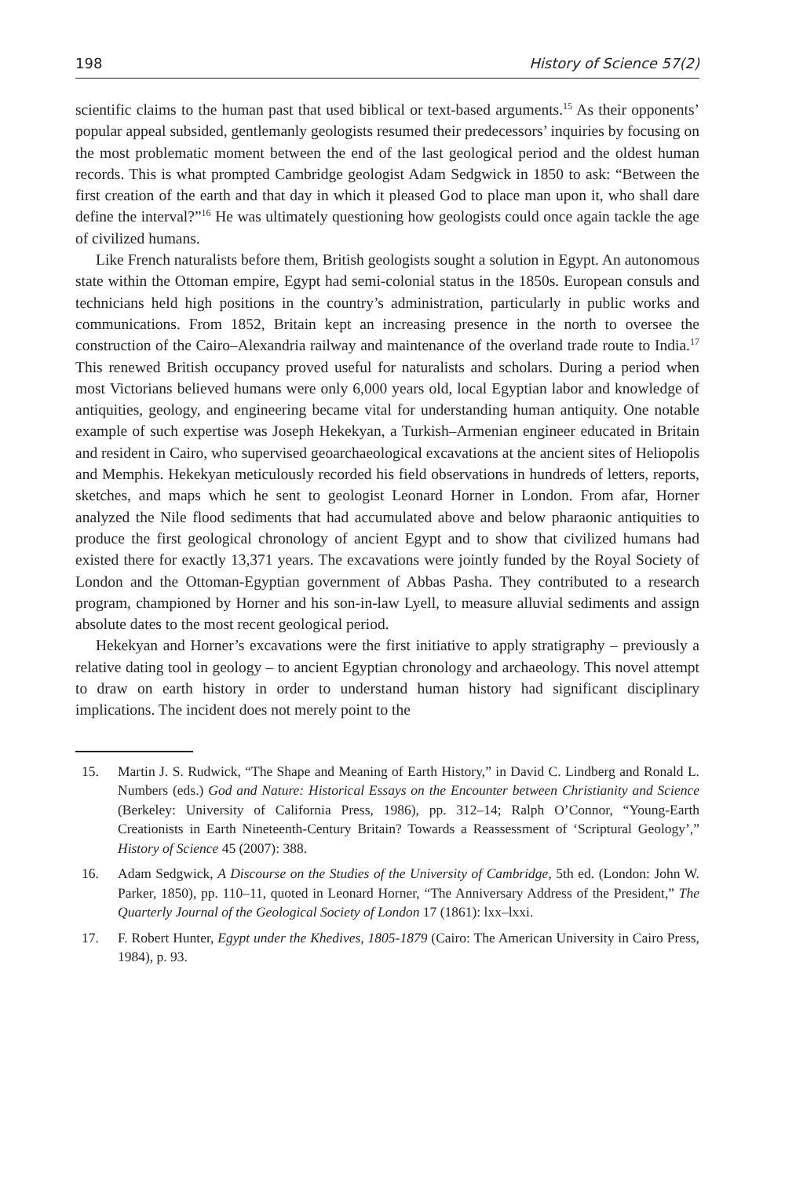198 History of Science 57(2)
scientific claims to the human past that used biblical or text-based arguments.<sup>15</sup> As their opponents’ popular appeal subsided, gentlemanly geologists resumed their predecessors’ inquiries by focusing on the most problematic moment between the end of the last geological period and the oldest human records. This is what prompted Cambridge geologist Adam Sedgwick in 1850 to ask: “Between the first creation of the earth and that day in which it pleased God to place man upon it, who shall dare define the interval?”<sup>16</sup> He was ultimately questioning how geologists could once again tackle the age of civilized humans.
Like French naturalists before them, British geologists sought a solution in Egypt. An autonomous state within the Ottoman empire, Egypt had semi-colonial status in the 1850s. European consuls and technicians held high positions in the country’s administration, particularly in public works and communications. From 1852, Britain kept an increasing presence in the north to oversee the construction of the Cairo–Alexandria railway and maintenance of the overland trade route to India.<sup>17</sup> This renewed British occupancy proved useful for naturalists and scholars. During a period when most Victorians believed humans were only 6,000 years old, local Egyptian labor and knowledge of antiquities, geology, and engineering became vital for understanding human antiquity. One notable example of such expertise was Joseph Hekekyan, a Turkish–Armenian engineer educated in Britain and resident in Cairo, who supervised geoarchaeological excavations at the ancient sites of Heliopolis and Memphis. Hekekyan meticulously recorded his field observations in hundreds of letters, reports, sketches, and maps which he sent to geologist Leonard Horner in London. From afar, Horner analyzed the Nile flood sediments that had accumulated above and below pharaonic antiquities to produce the first geological chronology of ancient Egypt and to show that civilized humans had existed there for exactly 13,371 years. The excavations were jointly funded by the Royal Society of London and the Ottoman-Egyptian government of Abbas Pasha. They contributed to a research program, championed by Horner and his son-in-law Lyell, to measure alluvial sediments and assign absolute dates to the most recent geological period.
Hekekyan and Horner’s excavations were the first initiative to apply stratigraphy – previously a relative dating tool in geology – to ancient Egyptian chronology and archaeology. This novel attempt to draw on earth history in order to understand human history had significant disciplinary implications. The incident does not merely point to the
15. Martin J. S. Rudwick, “The Shape and Meaning of Earth History,” in David C. Lindberg and Ronald L. Numbers (eds.) God and Nature: Historical Essays on the Encounter between Christianity and Science (Berkeley: University of California Press, 1986), pp. 312–14; Ralph O’Connor, “Young-Earth Creationists in Earth Nineteenth-Century Britain? Towards a Reassessment of ‘Scriptural Geology’,” History of Science 45 (2007): 388.
16. Adam Sedgwick, A Discourse on the Studies of the University of Cambridge, 5th ed. (London: John W. Parker, 1850), pp. 110–11, quoted in Leonard Horner, “The Anniversary Address of the President,” The Quarterly Journal of the Geological Society of London 17 (1861): lxx–lxxi.
17. F. Robert Hunter, Egypt under the Khedives, 1805-1879 (Cairo: The American University in Cairo Press, 1984), p. 93.